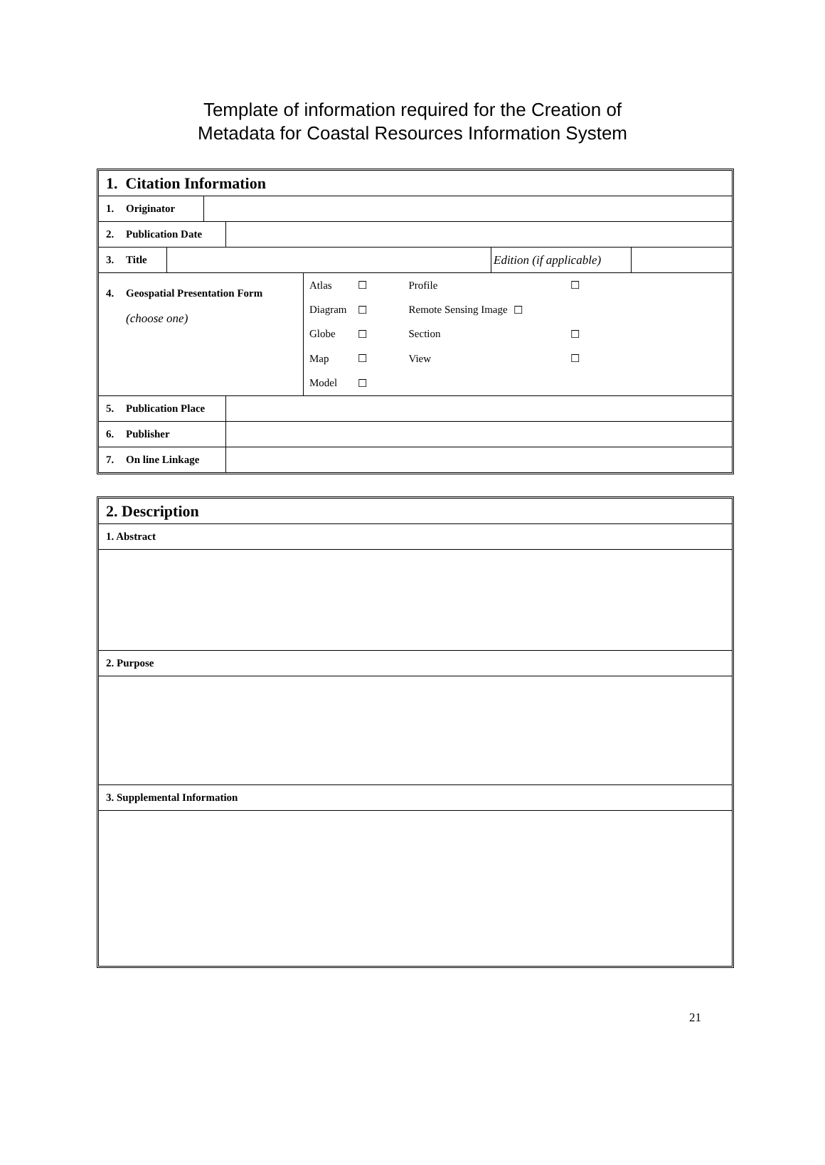Template of information required for the Creation of
Metadata for Coastal Resources Information System
1. Citation Information
1. Originator
2. Publication Date
3. Title
Edition (if applicable)
4. Geospatial Presentation Form
(choose one)
| Atlas | ☐ | Profile | ☐ |
| Diagram | ☐ | Remote Sensing Image | ☐ |
| Globe | ☐ | Section | ☐ |
| Map | ☐ | View | ☐ |
| Model | ☐ | | |
5. Publication Place
6. Publisher
7. On line Linkage
2. Description
1. Abstract
2. Purpose
3. Supplemental Information
21